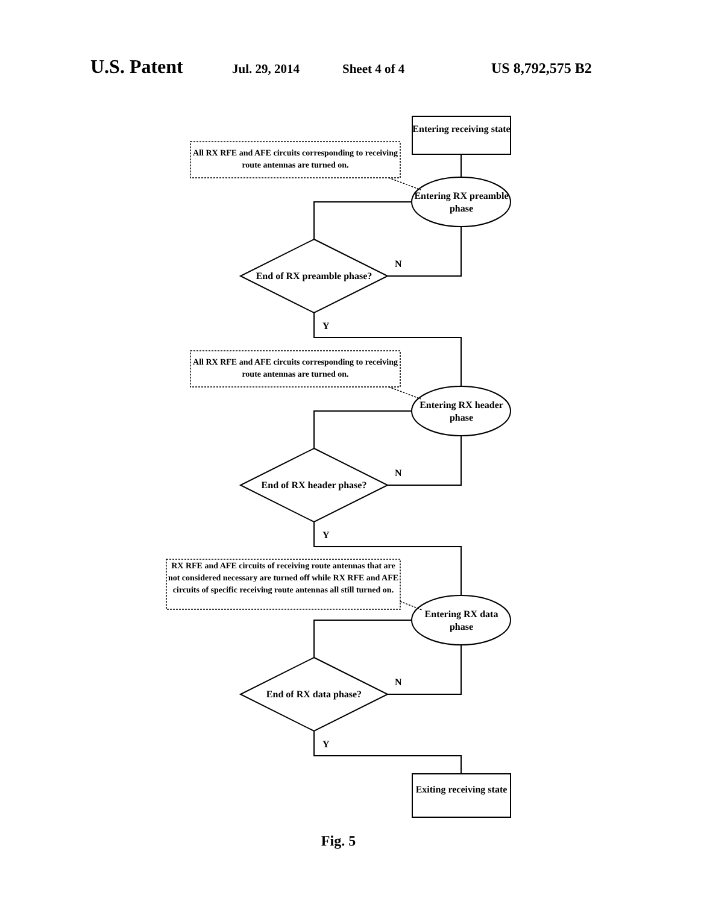U.S. Patent Jul. 29, 2014 Sheet 4 of 4 US 8,792,575 B2
Entering receiving state
All RX RFE and AFE circuits corresponding to receiving route antennas are turned on.
Entering RX preamble phase
End of RX preamble phase?
N
Y
All RX RFE and AFE circuits corresponding to receiving route antennas are turned on.
Entering RX header phase
End of RX header phase?
N
Y
RX RFE and AFE circuits of receiving route antennas that are not considered necessary are turned off while RX RFE and AFE circuits of specific receiving route antennas all still turned on.
Entering RX data phase
End of RX data phase?
N
Y
Exiting receiving state
Fig. 5